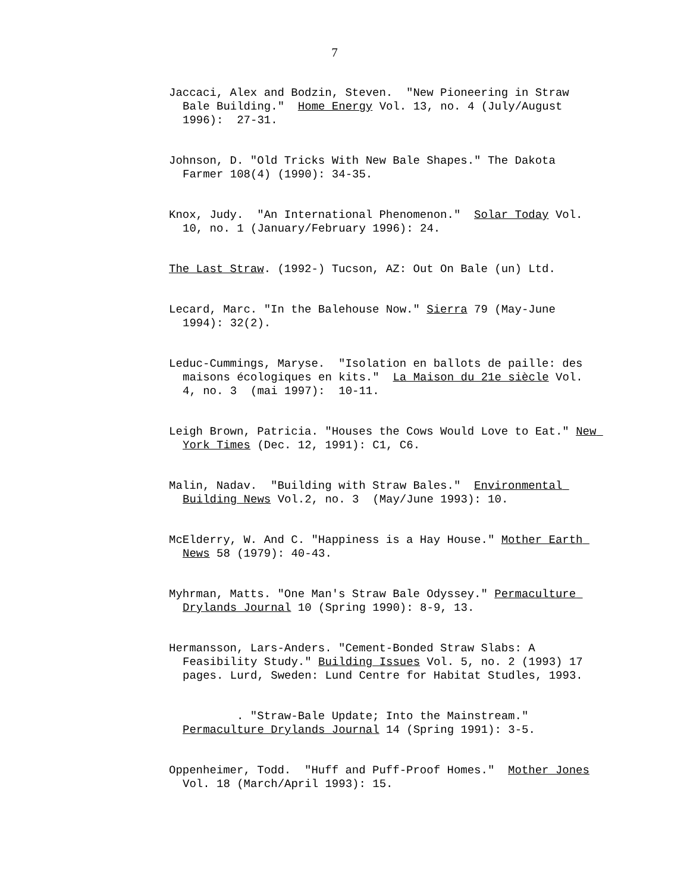7
Jaccaci, Alex and Bodzin, Steven. "New Pioneering in Straw Bale Building." Home Energy Vol. 13, no. 4 (July/August 1996): 27-31.
Johnson, D. "Old Tricks With New Bale Shapes." The Dakota Farmer 108(4) (1990): 34-35.
Knox, Judy. "An International Phenomenon." Solar Today Vol. 10, no. 1 (January/February 1996): 24.
The Last Straw. (1992-) Tucson, AZ: Out On Bale (un) Ltd.
Lecard, Marc. "In the Balehouse Now." Sierra 79 (May-June 1994): 32(2).
Leduc-Cummings, Maryse. "Isolation en ballots de paille: des maisons écologiques en kits." La Maison du 21e siècle Vol. 4, no. 3 (mai 1997): 10-11.
Leigh Brown, Patricia. "Houses the Cows Would Love to Eat." New York Times (Dec. 12, 1991): C1, C6.
Malin, Nadav. "Building with Straw Bales." Environmental Building News Vol.2, no. 3 (May/June 1993): 10.
McElderry, W. And C. "Happiness is a Hay House." Mother Earth News 58 (1979): 40-43.
Myhrman, Matts. "One Man's Straw Bale Odyssey." Permaculture Drylands Journal 10 (Spring 1990): 8-9, 13.
Hermansson, Lars-Anders. "Cement-Bonded Straw Slabs: A Feasibility Study." Building Issues Vol. 5, no. 2 (1993) 17 pages. Lurd, Sweden: Lund Centre for Habitat Studles, 1993.
. "Straw-Bale Update; Into the Mainstream." Permaculture Drylands Journal 14 (Spring 1991): 3-5.
Oppenheimer, Todd. "Huff and Puff-Proof Homes." Mother Jones Vol. 18 (March/April 1993): 15.